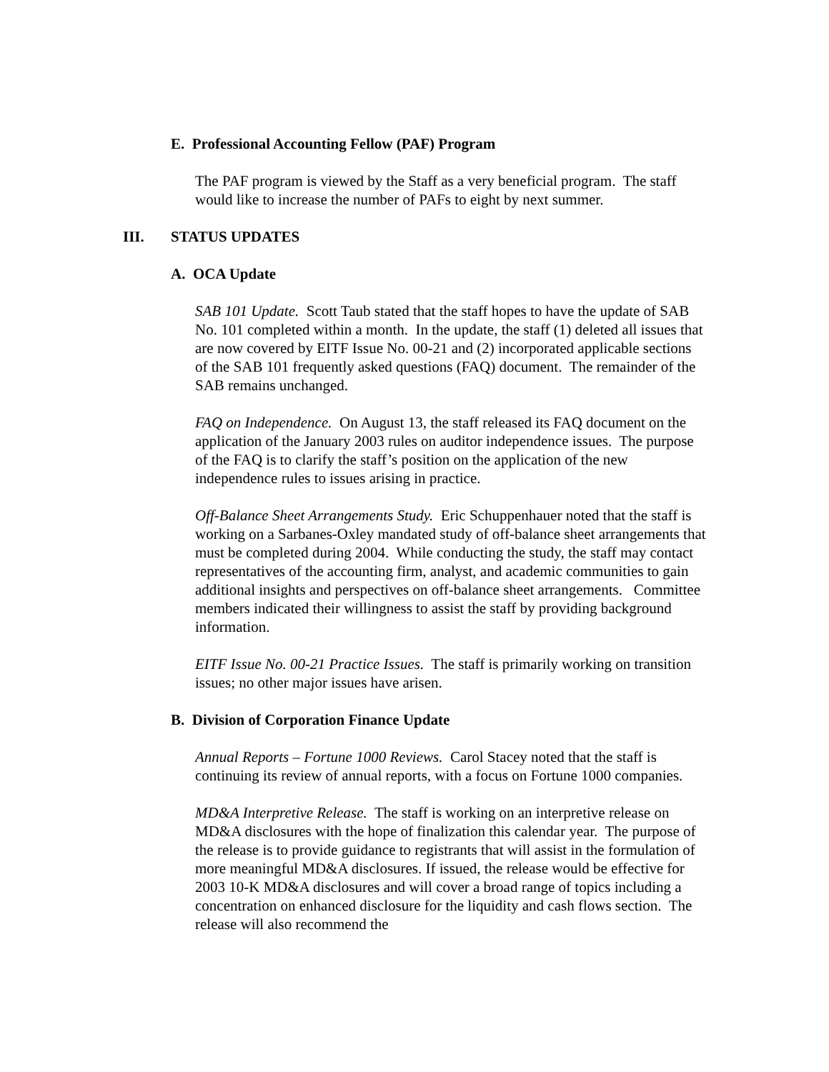E. Professional Accounting Fellow (PAF) Program
The PAF program is viewed by the Staff as a very beneficial program. The staff would like to increase the number of PAFs to eight by next summer.
III. STATUS UPDATES
A. OCA Update
SAB 101 Update. Scott Taub stated that the staff hopes to have the update of SAB No. 101 completed within a month. In the update, the staff (1) deleted all issues that are now covered by EITF Issue No. 00-21 and (2) incorporated applicable sections of the SAB 101 frequently asked questions (FAQ) document. The remainder of the SAB remains unchanged.
FAQ on Independence. On August 13, the staff released its FAQ document on the application of the January 2003 rules on auditor independence issues. The purpose of the FAQ is to clarify the staff’s position on the application of the new independence rules to issues arising in practice.
Off-Balance Sheet Arrangements Study. Eric Schuppenhauer noted that the staff is working on a Sarbanes-Oxley mandated study of off-balance sheet arrangements that must be completed during 2004. While conducting the study, the staff may contact representatives of the accounting firm, analyst, and academic communities to gain additional insights and perspectives on off-balance sheet arrangements. Committee members indicated their willingness to assist the staff by providing background information.
EITF Issue No. 00-21 Practice Issues. The staff is primarily working on transition issues; no other major issues have arisen.
B. Division of Corporation Finance Update
Annual Reports – Fortune 1000 Reviews. Carol Stacey noted that the staff is continuing its review of annual reports, with a focus on Fortune 1000 companies.
MD&A Interpretive Release. The staff is working on an interpretive release on MD&A disclosures with the hope of finalization this calendar year. The purpose of the release is to provide guidance to registrants that will assist in the formulation of more meaningful MD&A disclosures. If issued, the release would be effective for 2003 10-K MD&A disclosures and will cover a broad range of topics including a concentration on enhanced disclosure for the liquidity and cash flows section. The release will also recommend the